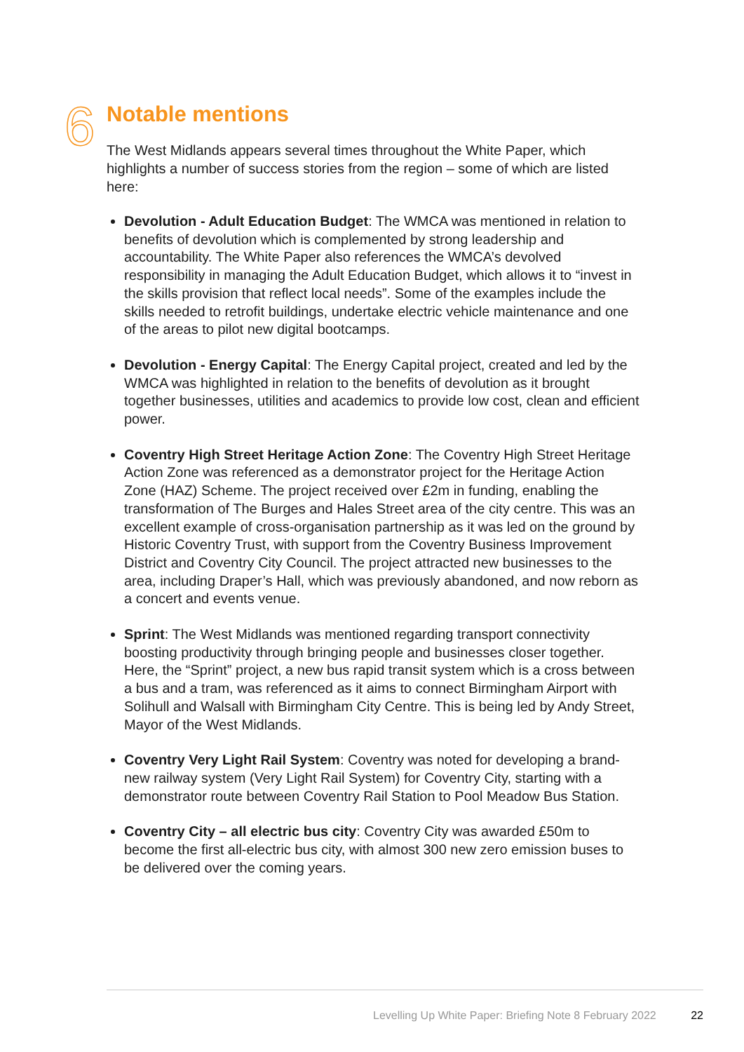6
Notable mentions
The West Midlands appears several times throughout the White Paper, which highlights a number of success stories from the region – some of which are listed here:
Devolution - Adult Education Budget: The WMCA was mentioned in relation to benefits of devolution which is complemented by strong leadership and accountability. The White Paper also references the WMCA’s devolved responsibility in managing the Adult Education Budget, which allows it to “invest in the skills provision that reflect local needs”. Some of the examples include the skills needed to retrofit buildings, undertake electric vehicle maintenance and one of the areas to pilot new digital bootcamps.
Devolution - Energy Capital: The Energy Capital project, created and led by the WMCA was highlighted in relation to the benefits of devolution as it brought together businesses, utilities and academics to provide low cost, clean and efficient power.
Coventry High Street Heritage Action Zone: The Coventry High Street Heritage Action Zone was referenced as a demonstrator project for the Heritage Action Zone (HAZ) Scheme. The project received over £2m in funding, enabling the transformation of The Burges and Hales Street area of the city centre. This was an excellent example of cross-organisation partnership as it was led on the ground by Historic Coventry Trust, with support from the Coventry Business Improvement District and Coventry City Council. The project attracted new businesses to the area, including Draper’s Hall, which was previously abandoned, and now reborn as a concert and events venue.
Sprint: The West Midlands was mentioned regarding transport connectivity boosting productivity through bringing people and businesses closer together. Here, the “Sprint” project, a new bus rapid transit system which is a cross between a bus and a tram, was referenced as it aims to connect Birmingham Airport with Solihull and Walsall with Birmingham City Centre. This is being led by Andy Street, Mayor of the West Midlands.
Coventry Very Light Rail System: Coventry was noted for developing a brand-new railway system (Very Light Rail System) for Coventry City, starting with a demonstrator route between Coventry Rail Station to Pool Meadow Bus Station.
Coventry City – all electric bus city: Coventry City was awarded £50m to become the first all-electric bus city, with almost 300 new zero emission buses to be delivered over the coming years.
Levelling Up White Paper: Briefing Note 8 February 2022 22